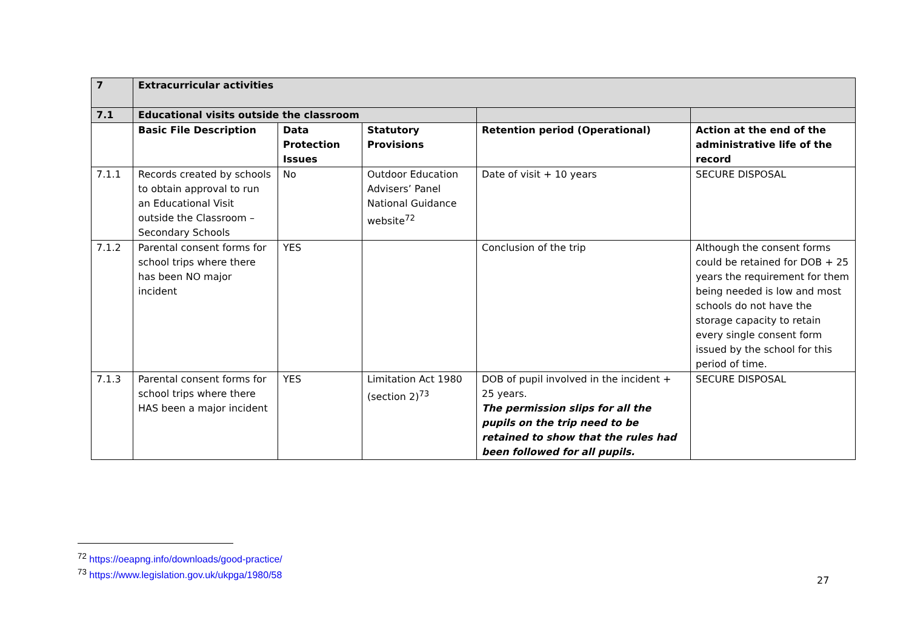| 7 | Extracurricular activities | | | | |
| --- | --- | --- | --- | --- | --- |
| 7.1 | Educational visits outside the classroom | | | | |
| | Basic File Description | Data Protection Issues | Statutory Provisions | Retention period (Operational) | Action at the end of the administrative life of the record |
| 7.1.1 | Records created by schools to obtain approval to run an Educational Visit outside the Classroom – Secondary Schools | No | Outdoor Education Advisers’ Panel National Guidance website<sup>72</sup> | Date of visit + 10 years | SECURE DISPOSAL |
| 7.1.2 | Parental consent forms for school trips where there has been NO major incident | YES | | Conclusion of the trip | Although the consent forms could be retained for DOB + 25 years the requirement for them being needed is low and most schools do not have the storage capacity to retain every single consent form issued by the school for this period of time. |
| 7.1.3 | Parental consent forms for school trips where there HAS been a major incident | YES | Limitation Act 1980 (section 2)<sup>73</sup> | DOB of pupil involved in the incident + 25 years. The permission slips for all the pupils on the trip need to be retained to show that the rules had been followed for all pupils. | SECURE DISPOSAL |
<sup>72</sup> https://oeapng.info/downloads/good-practice/
<sup>73</sup> https://www.legislation.gov.uk/ukpga/1980/58
27